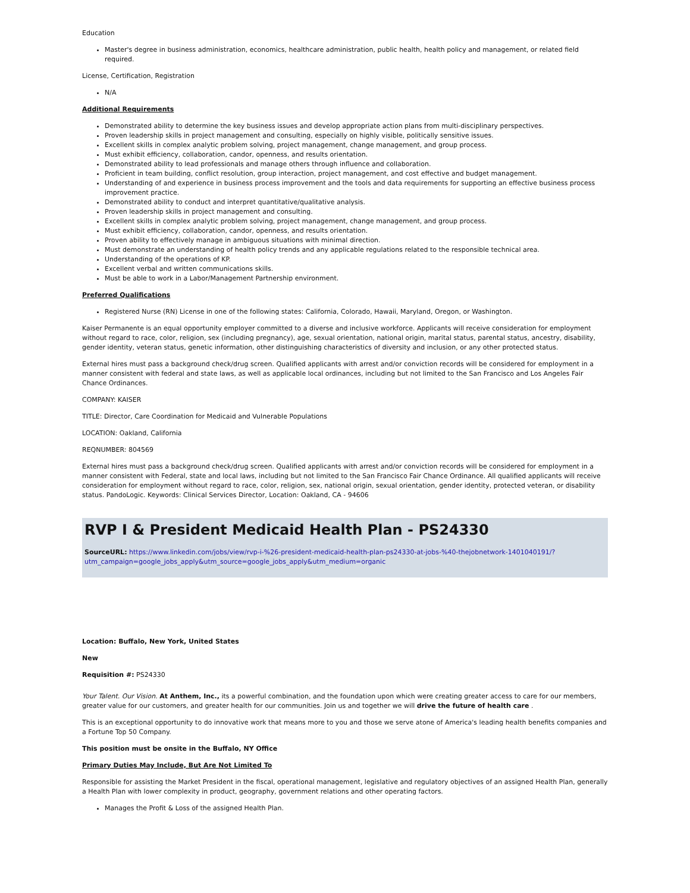Education
Master's degree in business administration, economics, healthcare administration, public health, health policy and management, or related field required.
License, Certification, Registration
N/A
Additional Requirements
Demonstrated ability to determine the key business issues and develop appropriate action plans from multi-disciplinary perspectives.
Proven leadership skills in project management and consulting, especially on highly visible, politically sensitive issues.
Excellent skills in complex analytic problem solving, project management, change management, and group process.
Must exhibit efficiency, collaboration, candor, openness, and results orientation.
Demonstrated ability to lead professionals and manage others through influence and collaboration.
Proficient in team building, conflict resolution, group interaction, project management, and cost effective and budget management.
Understanding of and experience in business process improvement and the tools and data requirements for supporting an effective business process improvement practice.
Demonstrated ability to conduct and interpret quantitative/qualitative analysis.
Proven leadership skills in project management and consulting.
Excellent skills in complex analytic problem solving, project management, change management, and group process.
Must exhibit efficiency, collaboration, candor, openness, and results orientation.
Proven ability to effectively manage in ambiguous situations with minimal direction.
Must demonstrate an understanding of health policy trends and any applicable regulations related to the responsible technical area.
Understanding of the operations of KP.
Excellent verbal and written communications skills.
Must be able to work in a Labor/Management Partnership environment.
Preferred Qualifications
Registered Nurse (RN) License in one of the following states: California, Colorado, Hawaii, Maryland, Oregon, or Washington.
Kaiser Permanente is an equal opportunity employer committed to a diverse and inclusive workforce. Applicants will receive consideration for employment without regard to race, color, religion, sex (including pregnancy), age, sexual orientation, national origin, marital status, parental status, ancestry, disability, gender identity, veteran status, genetic information, other distinguishing characteristics of diversity and inclusion, or any other protected status.
External hires must pass a background check/drug screen. Qualified applicants with arrest and/or conviction records will be considered for employment in a manner consistent with federal and state laws, as well as applicable local ordinances, including but not limited to the San Francisco and Los Angeles Fair Chance Ordinances.
COMPANY: KAISER
TITLE: Director, Care Coordination for Medicaid and Vulnerable Populations
LOCATION: Oakland, California
REQNUMBER: 804569
External hires must pass a background check/drug screen. Qualified applicants with arrest and/or conviction records will be considered for employment in a manner consistent with Federal, state and local laws, including but not limited to the San Francisco Fair Chance Ordinance. All qualified applicants will receive consideration for employment without regard to race, color, religion, sex, national origin, sexual orientation, gender identity, protected veteran, or disability status. PandoLogic. Keywords: Clinical Services Director, Location: Oakland, CA - 94606
RVP I & President Medicaid Health Plan - PS24330
SourceURL: https://www.linkedin.com/jobs/view/rvp-i-%26-president-medicaid-health-plan-ps24330-at-jobs-%40-thejobnetwork-1401040191/?utm_campaign=google_jobs_apply&utm_source=google_jobs_apply&utm_medium=organic
Location: Buffalo, New York, United States
New
Requisition #: PS24330
Your Talent. Our Vision. At Anthem, Inc., its a powerful combination, and the foundation upon which were creating greater access to care for our members, greater value for our customers, and greater health for our communities. Join us and together we will drive the future of health care .
This is an exceptional opportunity to do innovative work that means more to you and those we serve atone of America's leading health benefits companies and a Fortune Top 50 Company.
This position must be onsite in the Buffalo, NY Office
Primary Duties May Include, But Are Not Limited To
Responsible for assisting the Market President in the fiscal, operational management, legislative and regulatory objectives of an assigned Health Plan, generally a Health Plan with lower complexity in product, geography, government relations and other operating factors.
Manages the Profit & Loss of the assigned Health Plan.